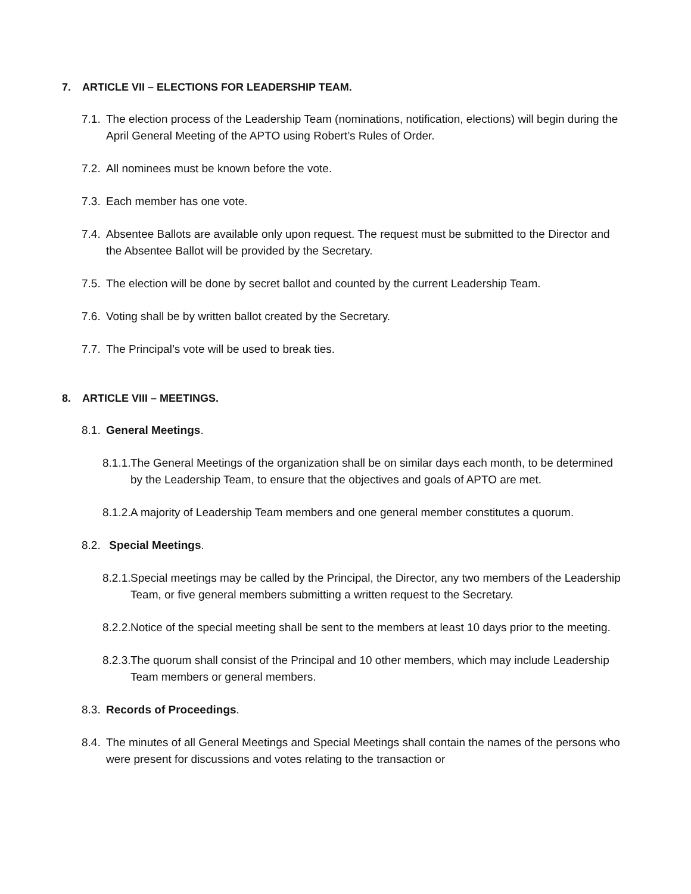7. ARTICLE VII – ELECTIONS FOR LEADERSHIP TEAM.
7.1.
The election process of the Leadership Team (nominations, notification, elections) will begin during the April General Meeting of the APTO using Robert’s Rules of Order.
7.2.
All nominees must be known before the vote.
7.3.
Each member has one vote.
7.4.
Absentee Ballots are available only upon request. The request must be submitted to the Director and the Absentee Ballot will be provided by the Secretary.
7.5.
The election will be done by secret ballot and counted by the current Leadership Team.
7.6.
Voting shall be by written ballot created by the Secretary.
7.7.
The Principal’s vote will be used to break ties.
8. ARTICLE VIII – MEETINGS.
8.1.
General Meetings.
8.1.1.
The General Meetings of the organization shall be on similar days each month, to be determined by the Leadership Team, to ensure that the objectives and goals of APTO are met.
8.1.2.
A majority of Leadership Team members and one general member constitutes a quorum.
8.2.
Special Meetings.
8.2.1.
Special meetings may be called by the Principal, the Director, any two members of the Leadership Team, or five general members submitting a written request to the Secretary.
8.2.2.
Notice of the special meeting shall be sent to the members at least 10 days prior to the meeting.
8.2.3.
The quorum shall consist of the Principal and 10 other members, which may include Leadership Team members or general members.
8.3.
Records of Proceedings.
8.4.
The minutes of all General Meetings and Special Meetings shall contain the names of the persons who were present for discussions and votes relating to the transaction or